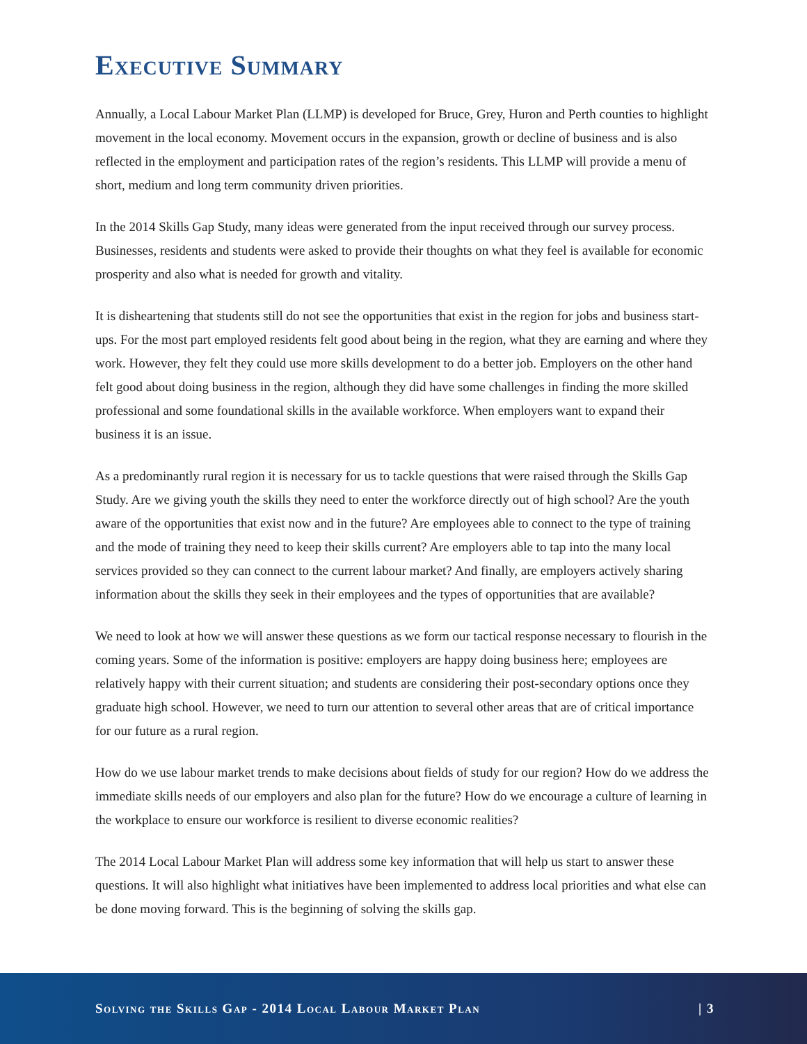Executive Summary
Annually, a Local Labour Market Plan (LLMP) is developed for Bruce, Grey, Huron and Perth counties to highlight movement in the local economy. Movement occurs in the expansion, growth or decline of business and is also reflected in the employment and participation rates of the region’s residents. This LLMP will provide a menu of short, medium and long term community driven priorities.
In the 2014 Skills Gap Study, many ideas were generated from the input received through our survey process. Businesses, residents and students were asked to provide their thoughts on what they feel is available for economic prosperity and also what is needed for growth and vitality.
It is disheartening that students still do not see the opportunities that exist in the region for jobs and business start-ups. For the most part employed residents felt good about being in the region, what they are earning and where they work. However, they felt they could use more skills development to do a better job. Employers on the other hand felt good about doing business in the region, although they did have some challenges in finding the more skilled professional and some foundational skills in the available workforce. When employers want to expand their business it is an issue.
As a predominantly rural region it is necessary for us to tackle questions that were raised through the Skills Gap Study. Are we giving youth the skills they need to enter the workforce directly out of high school? Are the youth aware of the opportunities that exist now and in the future? Are employees able to connect to the type of training and the mode of training they need to keep their skills current? Are employers able to tap into the many local services provided so they can connect to the current labour market? And finally, are employers actively sharing information about the skills they seek in their employees and the types of opportunities that are available?
We need to look at how we will answer these questions as we form our tactical response necessary to flourish in the coming years. Some of the information is positive: employers are happy doing business here; employees are relatively happy with their current situation; and students are considering their post-secondary options once they graduate high school. However, we need to turn our attention to several other areas that are of critical importance for our future as a rural region.
How do we use labour market trends to make decisions about fields of study for our region? How do we address the immediate skills needs of our employers and also plan for the future? How do we encourage a culture of learning in the workplace to ensure our workforce is resilient to diverse economic realities?
The 2014 Local Labour Market Plan will address some key information that will help us start to answer these questions. It will also highlight what initiatives have been implemented to address local priorities and what else can be done moving forward. This is the beginning of solving the skills gap.
Solving the Skills Gap - 2014 Local Labour Market Plan | 3